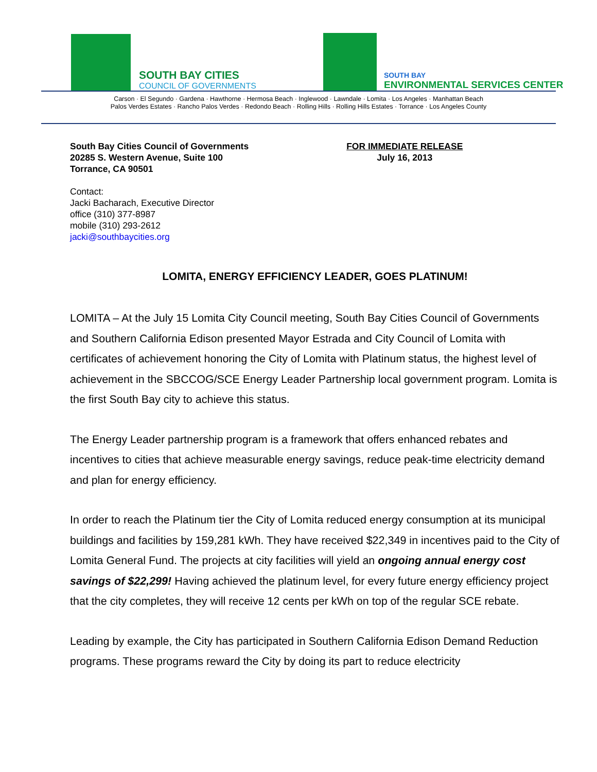SOUTH BAY CITIES
COUNCIL OF GOVERNMENTS
SOUTH BAY
ENVIRONMENTAL SERVICES CENTER
Carson · El Segundo · Gardena · Hawthorne · Hermosa Beach · Inglewood · Lawndale · Lomita · Los Angeles · Manhattan Beach
Palos Verdes Estates · Rancho Palos Verdes · Redondo Beach · Rolling Hills · Rolling Hills Estates · Torrance · Los Angeles County
South Bay Cities Council of Governments
20285 S. Western Avenue, Suite 100
Torrance, CA 90501
FOR IMMEDIATE RELEASE
July 16, 2013
Contact:
Jacki Bacharach, Executive Director
office (310) 377-8987
mobile (310) 293-2612
jacki@southbaycities.org
LOMITA, ENERGY EFFICIENCY LEADER, GOES PLATINUM!
LOMITA – At the July 15 Lomita City Council meeting, South Bay Cities Council of Governments and Southern California Edison presented Mayor Estrada and City Council of Lomita with certificates of achievement honoring the City of Lomita with Platinum status, the highest level of achievement in the SBCCOG/SCE Energy Leader Partnership local government program. Lomita is the first South Bay city to achieve this status.
The Energy Leader partnership program is a framework that offers enhanced rebates and incentives to cities that achieve measurable energy savings, reduce peak-time electricity demand and plan for energy efficiency.
In order to reach the Platinum tier the City of Lomita reduced energy consumption at its municipal buildings and facilities by 159,281 kWh. They have received $22,349 in incentives paid to the City of Lomita General Fund. The projects at city facilities will yield an ongoing annual energy cost savings of $22,299! Having achieved the platinum level, for every future energy efficiency project that the city completes, they will receive 12 cents per kWh on top of the regular SCE rebate.
Leading by example, the City has participated in Southern California Edison Demand Reduction programs. These programs reward the City by doing its part to reduce electricity